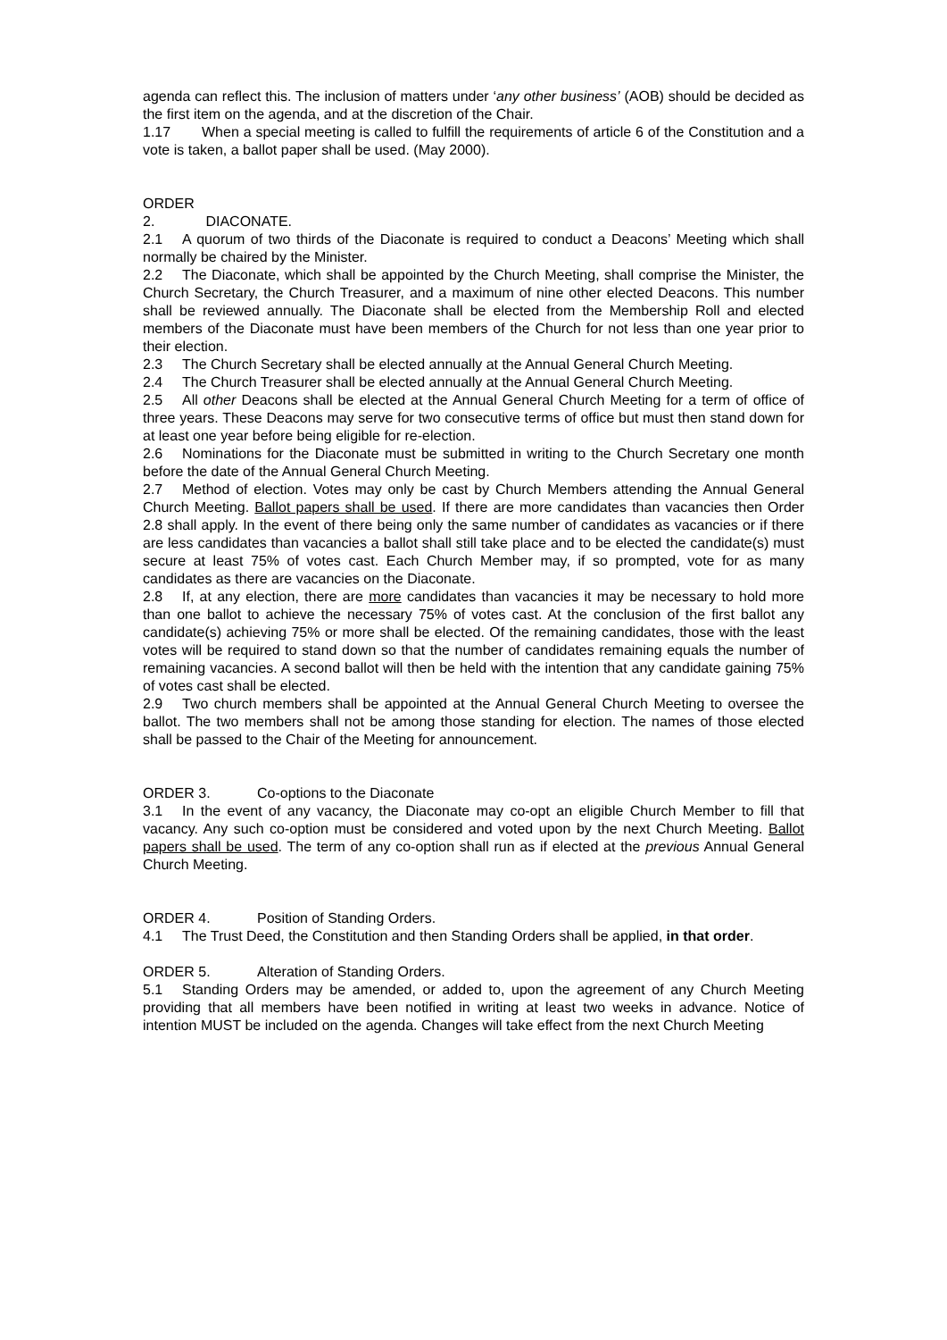agenda can reflect this. The inclusion of matters under ‘any other business’ (AOB) should be decided as the first item on the agenda, and at the discretion of the Chair.
1.17 When a special meeting is called to fulfill the requirements of article 6 of the Constitution and a vote is taken, a ballot paper shall be used. (May 2000).
ORDER 2. DIACONATE.
2.1 A quorum of two thirds of the Diaconate is required to conduct a Deacons’ Meeting which shall normally be chaired by the Minister.
2.2 The Diaconate, which shall be appointed by the Church Meeting, shall comprise the Minister, the Church Secretary, the Church Treasurer, and a maximum of nine other elected Deacons. This number shall be reviewed annually. The Diaconate shall be elected from the Membership Roll and elected members of the Diaconate must have been members of the Church for not less than one year prior to their election.
2.3 The Church Secretary shall be elected annually at the Annual General Church Meeting.
2.4 The Church Treasurer shall be elected annually at the Annual General Church Meeting.
2.5 All other Deacons shall be elected at the Annual General Church Meeting for a term of office of three years. These Deacons may serve for two consecutive terms of office but must then stand down for at least one year before being eligible for re-election.
2.6 Nominations for the Diaconate must be submitted in writing to the Church Secretary one month before the date of the Annual General Church Meeting.
2.7 Method of election. Votes may only be cast by Church Members attending the Annual General Church Meeting. Ballot papers shall be used. If there are more candidates than vacancies then Order 2.8 shall apply. In the event of there being only the same number of candidates as vacancies or if there are less candidates than vacancies a ballot shall still take place and to be elected the candidate(s) must secure at least 75% of votes cast. Each Church Member may, if so prompted, vote for as many candidates as there are vacancies on the Diaconate.
2.8 If, at any election, there are more candidates than vacancies it may be necessary to hold more than one ballot to achieve the necessary 75% of votes cast. At the conclusion of the first ballot any candidate(s) achieving 75% or more shall be elected. Of the remaining candidates, those with the least votes will be required to stand down so that the number of candidates remaining equals the number of remaining vacancies. A second ballot will then be held with the intention that any candidate gaining 75% of votes cast shall be elected.
2.9 Two church members shall be appointed at the Annual General Church Meeting to oversee the ballot. The two members shall not be among those standing for election. The names of those elected shall be passed to the Chair of the Meeting for announcement.
ORDER 3. Co-options to the Diaconate
3.1 In the event of any vacancy, the Diaconate may co-opt an eligible Church Member to fill that vacancy. Any such co-option must be considered and voted upon by the next Church Meeting. Ballot papers shall be used. The term of any co-option shall run as if elected at the previous Annual General Church Meeting.
ORDER 4. Position of Standing Orders.
4.1 The Trust Deed, the Constitution and then Standing Orders shall be applied, in that order.
ORDER 5. Alteration of Standing Orders.
5.1 Standing Orders may be amended, or added to, upon the agreement of any Church Meeting providing that all members have been notified in writing at least two weeks in advance. Notice of intention MUST be included on the agenda. Changes will take effect from the next Church Meeting